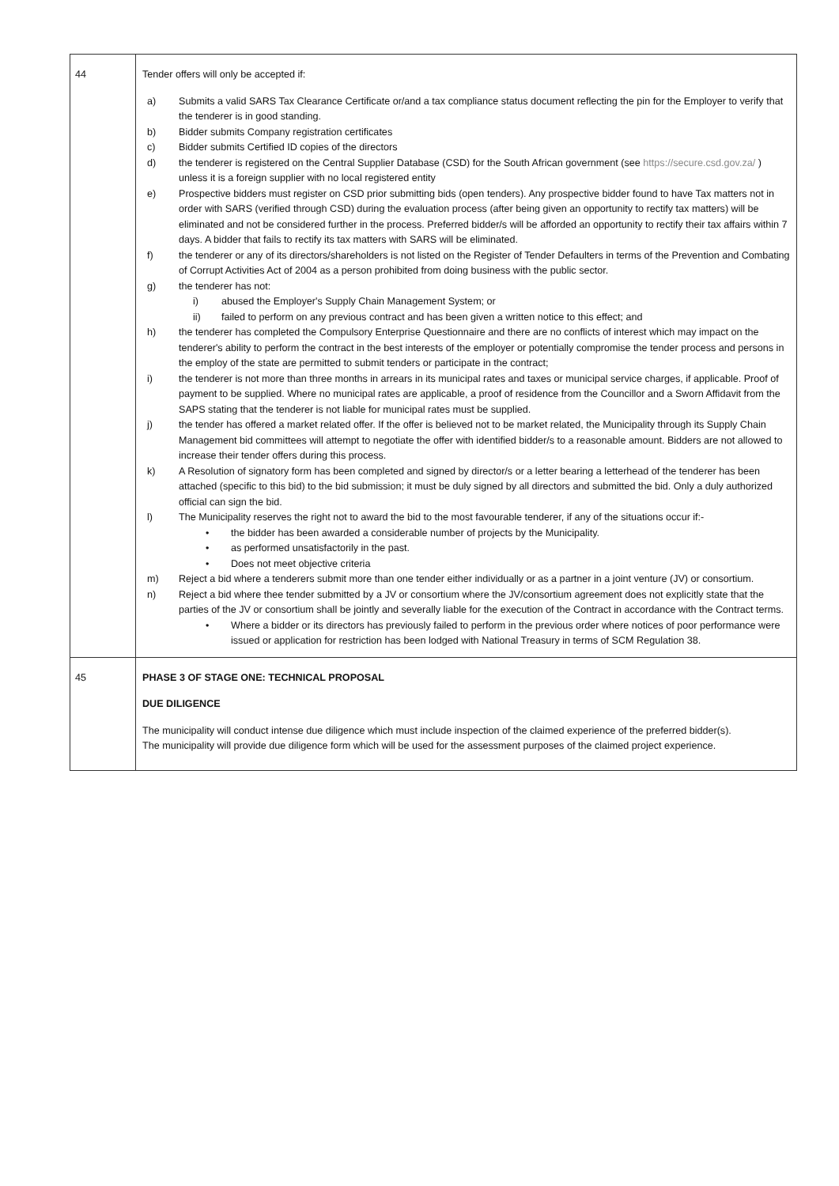| 44 | Tender offers will only be accepted if: a) Submits a valid SARS Tax Clearance Certificate or/and a tax compliance status document reflecting the pin for the Employer to verify that the tenderer is in good standing. b) Bidder submits Company registration certificates c) Bidder submits Certified ID copies of the directors d) the tenderer is registered on the Central Supplier Database (CSD) for the South African government (see https://secure.csd.gov.za/ ) unless it is a foreign supplier with no local registered entity e) Prospective bidders must register on CSD prior submitting bids (open tenders). Any prospective bidder found to have Tax matters not in order with SARS (verified through CSD) during the evaluation process (after being given an opportunity to rectify tax matters) will be eliminated and not be considered further in the process. Preferred bidder/s will be afforded an opportunity to rectify their tax affairs within 7 days. A bidder that fails to rectify its tax matters with SARS will be eliminated. f) the tenderer or any of its directors/shareholders is not listed on the Register of Tender Defaulters in terms of the Prevention and Combating of Corrupt Activities Act of 2004 as a person prohibited from doing business with the public sector. g) the tenderer has not: i) abused the Employer's Supply Chain Management System; or ii) failed to perform on any previous contract and has been given a written notice to this effect; and h) the tenderer has completed the Compulsory Enterprise Questionnaire and there are no conflicts of interest which may impact on the tenderer's ability to perform the contract in the best interests of the employer or potentially compromise the tender process and persons in the employ of the state are permitted to submit tenders or participate in the contract; i) the tenderer is not more than three months in arrears in its municipal rates and taxes or municipal service charges, if applicable. Proof of payment to be supplied. Where no municipal rates are applicable, a proof of residence from the Councillor and a Sworn Affidavit from the SAPS stating that the tenderer is not liable for municipal rates must be supplied. j) the tender has offered a market related offer. If the offer is believed not to be market related, the Municipality through its Supply Chain Management bid committees will attempt to negotiate the offer with identified bidder/s to a reasonable amount. Bidders are not allowed to increase their tender offers during this process. k) A Resolution of signatory form has been completed and signed by director/s or a letter bearing a letterhead of the tenderer has been attached (specific to this bid) to the bid submission; it must be duly signed by all directors and submitted the bid. Only a duly authorized official can sign the bid. l) The Municipality reserves the right not to award the bid to the most favourable tenderer, if any of the situations occur if:- • the bidder has been awarded a considerable number of projects by the Municipality. • as performed unsatisfactorily in the past. • Does not meet objective criteria m) Reject a bid where a tenderers submit more than one tender either individually or as a partner in a joint venture (JV) or consortium. n) Reject a bid where thee tender submitted by a JV or consortium where the JV/consortium agreement does not explicitly state that the parties of the JV or consortium shall be jointly and severally liable for the execution of the Contract in accordance with the Contract terms. • Where a bidder or its directors has previously failed to perform in the previous order where notices of poor performance were issued or application for restriction has been lodged with National Treasury in terms of SCM Regulation 38. |
| 45 | PHASE 3 OF STAGE ONE: TECHNICAL PROPOSAL DUE DILIGENCE The municipality will conduct intense due diligence which must include inspection of the claimed experience of the preferred bidder(s). The municipality will provide due diligence form which will be used for the assessment purposes of the claimed project experience. |